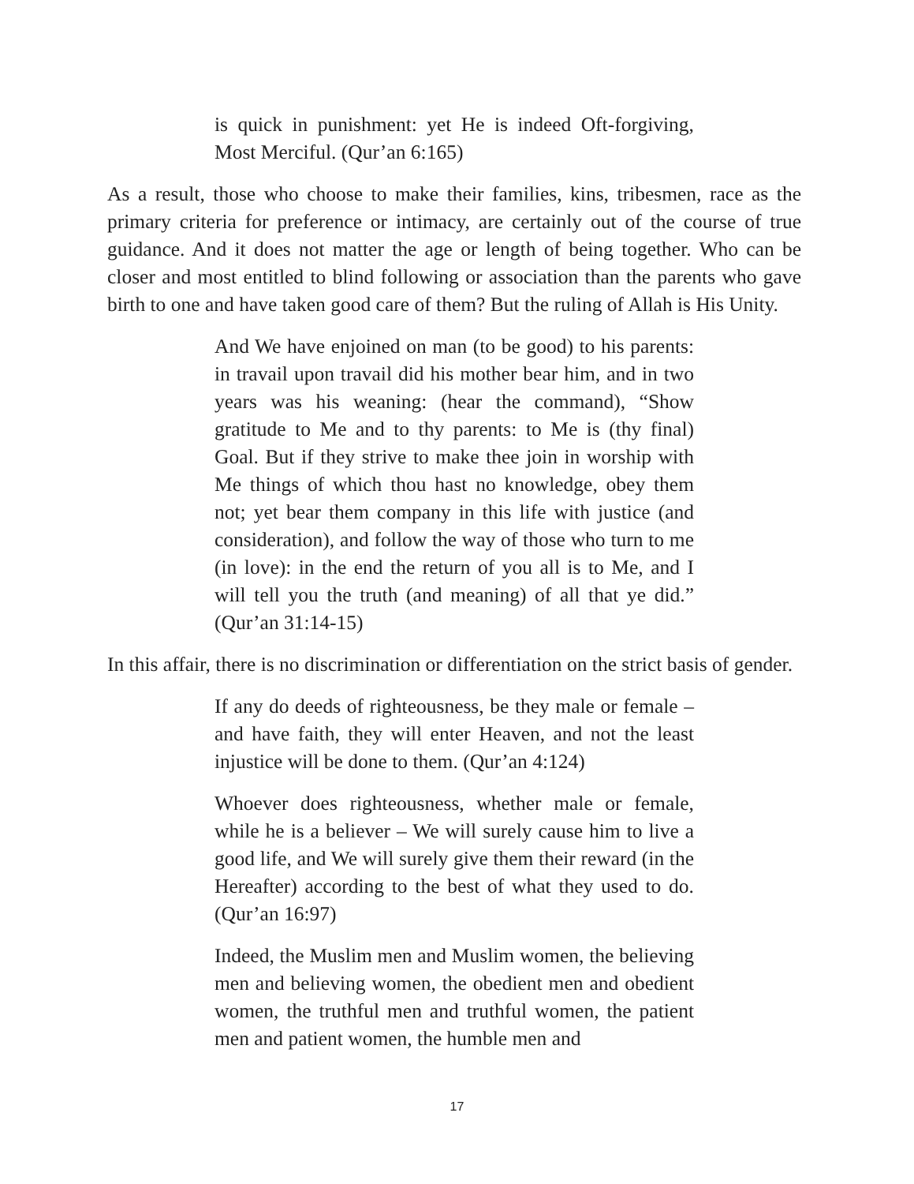is quick in punishment: yet He is indeed Oft-forgiving, Most Merciful. (Qur’an 6:165)
As a result, those who choose to make their families, kins, tribesmen, race as the primary criteria for preference or intimacy, are certainly out of the course of true guidance. And it does not matter the age or length of being together. Who can be closer and most entitled to blind following or association than the parents who gave birth to one and have taken good care of them? But the ruling of Allah is His Unity.
And We have enjoined on man (to be good) to his parents: in travail upon travail did his mother bear him, and in two years was his weaning: (hear the command), “Show gratitude to Me and to thy parents: to Me is (thy final) Goal. But if they strive to make thee join in worship with Me things of which thou hast no knowledge, obey them not; yet bear them company in this life with justice (and consideration), and follow the way of those who turn to me (in love): in the end the return of you all is to Me, and I will tell you the truth (and meaning) of all that ye did.” (Qur’an 31:14-15)
In this affair, there is no discrimination or differentiation on the strict basis of gender.
If any do deeds of righteousness, be they male or female – and have faith, they will enter Heaven, and not the least injustice will be done to them. (Qur’an 4:124)
Whoever does righteousness, whether male or female, while he is a believer – We will surely cause him to live a good life, and We will surely give them their reward (in the Hereafter) according to the best of what they used to do. (Qur’an 16:97)
Indeed, the Muslim men and Muslim women, the believing men and believing women, the obedient men and obedient women, the truthful men and truthful women, the patient men and patient women, the humble men and
17